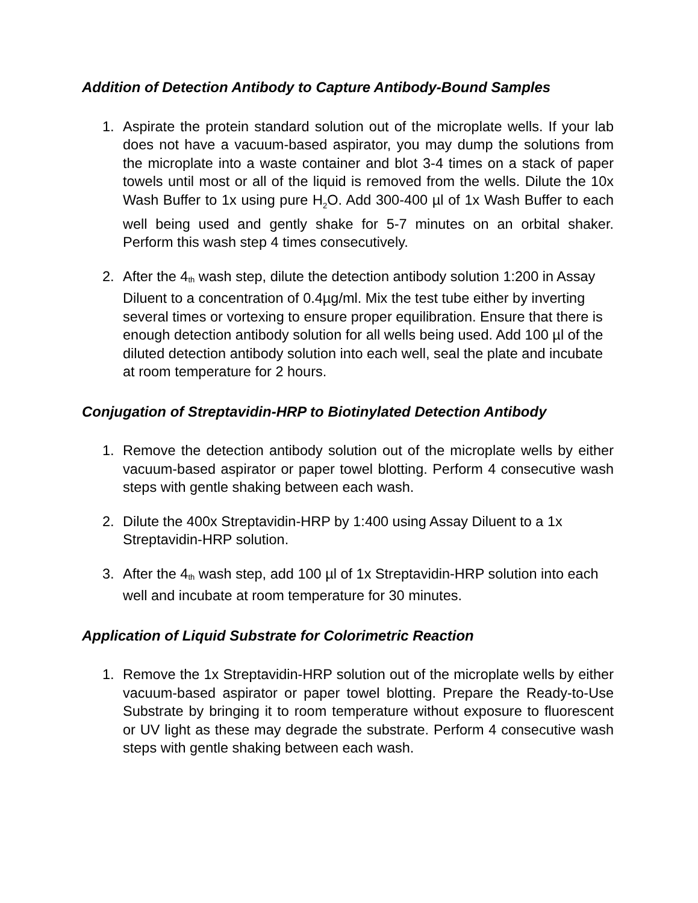Addition of Detection Antibody to Capture Antibody-Bound Samples
1. Aspirate the protein standard solution out of the microplate wells. If your lab does not have a vacuum-based aspirator, you may dump the solutions from the microplate into a waste container and blot 3-4 times on a stack of paper towels until most or all of the liquid is removed from the wells. Dilute the 10x Wash Buffer to 1x using pure H<sub>2</sub>O. Add 300-400 µl of 1x Wash Buffer to each well being used and gently shake for 5-7 minutes on an orbital shaker. Perform this wash step 4 times consecutively.
2. After the 4<sup>th</sup> wash step, dilute the detection antibody solution 1:200 in Assay Diluent to a concentration of 0.4µg/ml. Mix the test tube either by inverting several times or vortexing to ensure proper equilibration. Ensure that there is enough detection antibody solution for all wells being used. Add 100 µl of the diluted detection antibody solution into each well, seal the plate and incubate at room temperature for 2 hours.
Conjugation of Streptavidin-HRP to Biotinylated Detection Antibody
1. Remove the detection antibody solution out of the microplate wells by either vacuum-based aspirator or paper towel blotting. Perform 4 consecutive wash steps with gentle shaking between each wash.
2. Dilute the 400x Streptavidin-HRP by 1:400 using Assay Diluent to a 1x Streptavidin-HRP solution.
3. After the 4<sup>th</sup> wash step, add 100 µl of 1x Streptavidin-HRP solution into each well and incubate at room temperature for 30 minutes.
Application of Liquid Substrate for Colorimetric Reaction
1. Remove the 1x Streptavidin-HRP solution out of the microplate wells by either vacuum-based aspirator or paper towel blotting. Prepare the Ready-to-Use Substrate by bringing it to room temperature without exposure to fluorescent or UV light as these may degrade the substrate. Perform 4 consecutive wash steps with gentle shaking between each wash.